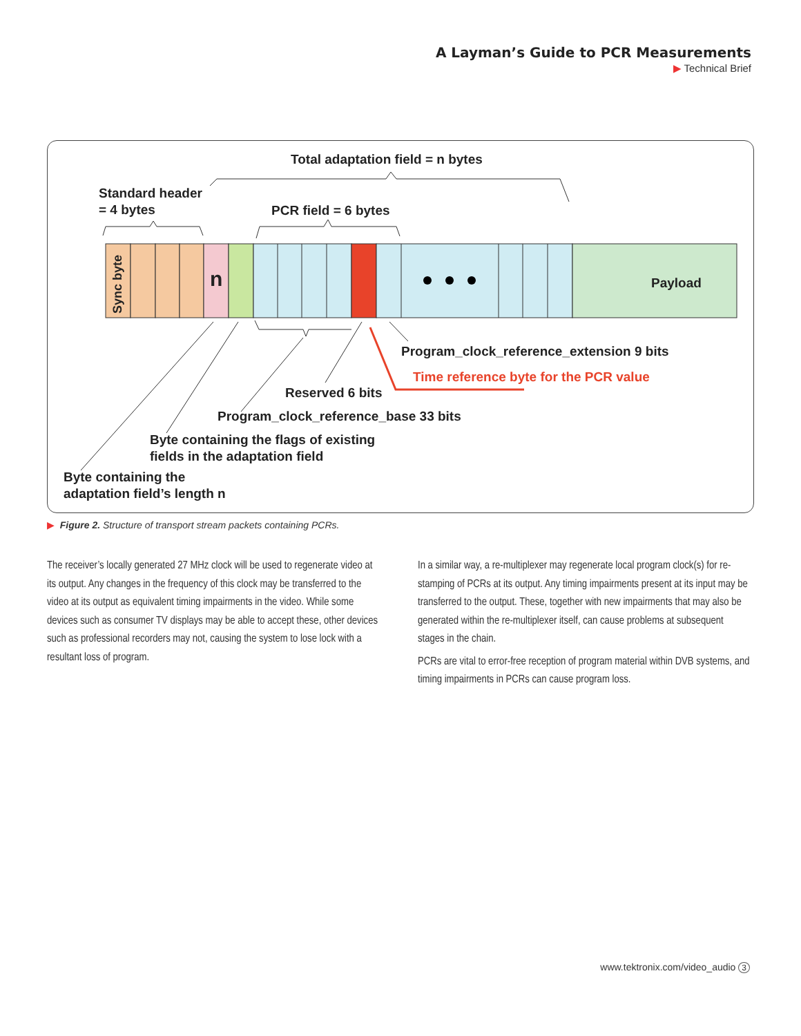A Layman’s Guide to PCR Measurements
▶ Technical Brief
Total adaptation field = n bytes
Standard header
= 4 bytes
PCR field = 6 bytes
Sync byte
n Payload
Program_clock_reference_extension 9 bits
Time reference byte for the PCR value
Reserved 6 bits
Program_clock_reference_base 33 bits
Byte containing the flags of existing
fields in the adaptation field
Byte containing the
adaptation field’s length n
▶ Figure 2. Structure of transport stream packets containing PCRs.
The receiver’s locally generated 27 MHz clock will be used to regenerate video at its output. Any changes in the frequency of this clock may be transferred to the video at its output as equivalent timing impairments in the video. While some devices such as consumer TV displays may be able to accept these, other devices such as professional recorders may not, causing the system to lose lock with a resultant loss of program.
In a similar way, a re-multiplexer may regenerate local program clock(s) for re-stamping of PCRs at its output. Any timing impairments present at its input may be transferred to the output. These, together with new impairments that may also be generated within the re-multiplexer itself, can cause problems at subsequent stages in the chain.
PCRs are vital to error-free reception of program material within DVB systems, and timing impairments in PCRs can cause program loss.
www.tektronix.com/video_audio 3